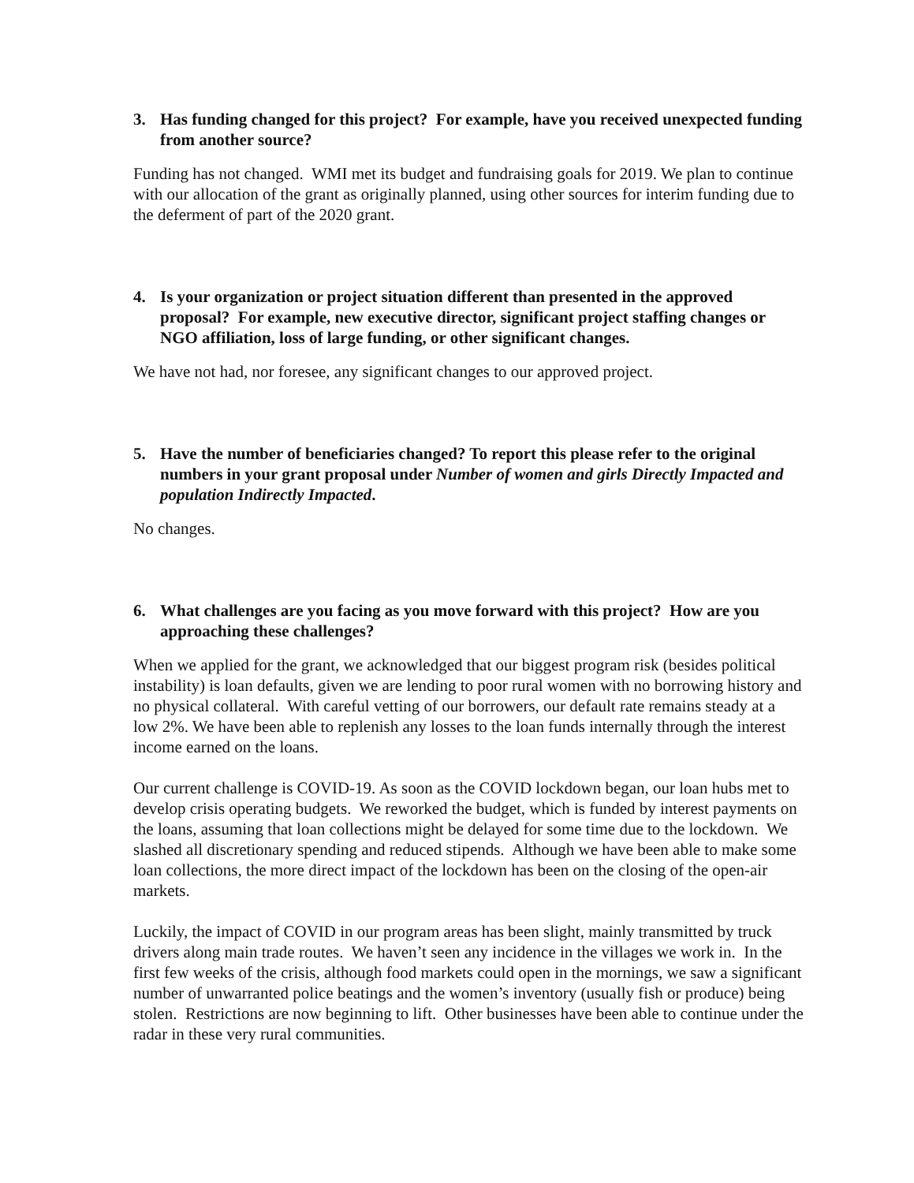3. Has funding changed for this project? For example, have you received unexpected funding from another source?
Funding has not changed. WMI met its budget and fundraising goals for 2019. We plan to continue with our allocation of the grant as originally planned, using other sources for interim funding due to the deferment of part of the 2020 grant.
4. Is your organization or project situation different than presented in the approved proposal? For example, new executive director, significant project staffing changes or NGO affiliation, loss of large funding, or other significant changes.
We have not had, nor foresee, any significant changes to our approved project.
5. Have the number of beneficiaries changed? To report this please refer to the original numbers in your grant proposal under Number of women and girls Directly Impacted and population Indirectly Impacted.
No changes.
6. What challenges are you facing as you move forward with this project? How are you approaching these challenges?
When we applied for the grant, we acknowledged that our biggest program risk (besides political instability) is loan defaults, given we are lending to poor rural women with no borrowing history and no physical collateral. With careful vetting of our borrowers, our default rate remains steady at a low 2%. We have been able to replenish any losses to the loan funds internally through the interest income earned on the loans.
Our current challenge is COVID-19. As soon as the COVID lockdown began, our loan hubs met to develop crisis operating budgets. We reworked the budget, which is funded by interest payments on the loans, assuming that loan collections might be delayed for some time due to the lockdown. We slashed all discretionary spending and reduced stipends. Although we have been able to make some loan collections, the more direct impact of the lockdown has been on the closing of the open-air markets.
Luckily, the impact of COVID in our program areas has been slight, mainly transmitted by truck drivers along main trade routes. We haven’t seen any incidence in the villages we work in. In the first few weeks of the crisis, although food markets could open in the mornings, we saw a significant number of unwarranted police beatings and the women’s inventory (usually fish or produce) being stolen. Restrictions are now beginning to lift. Other businesses have been able to continue under the radar in these very rural communities.